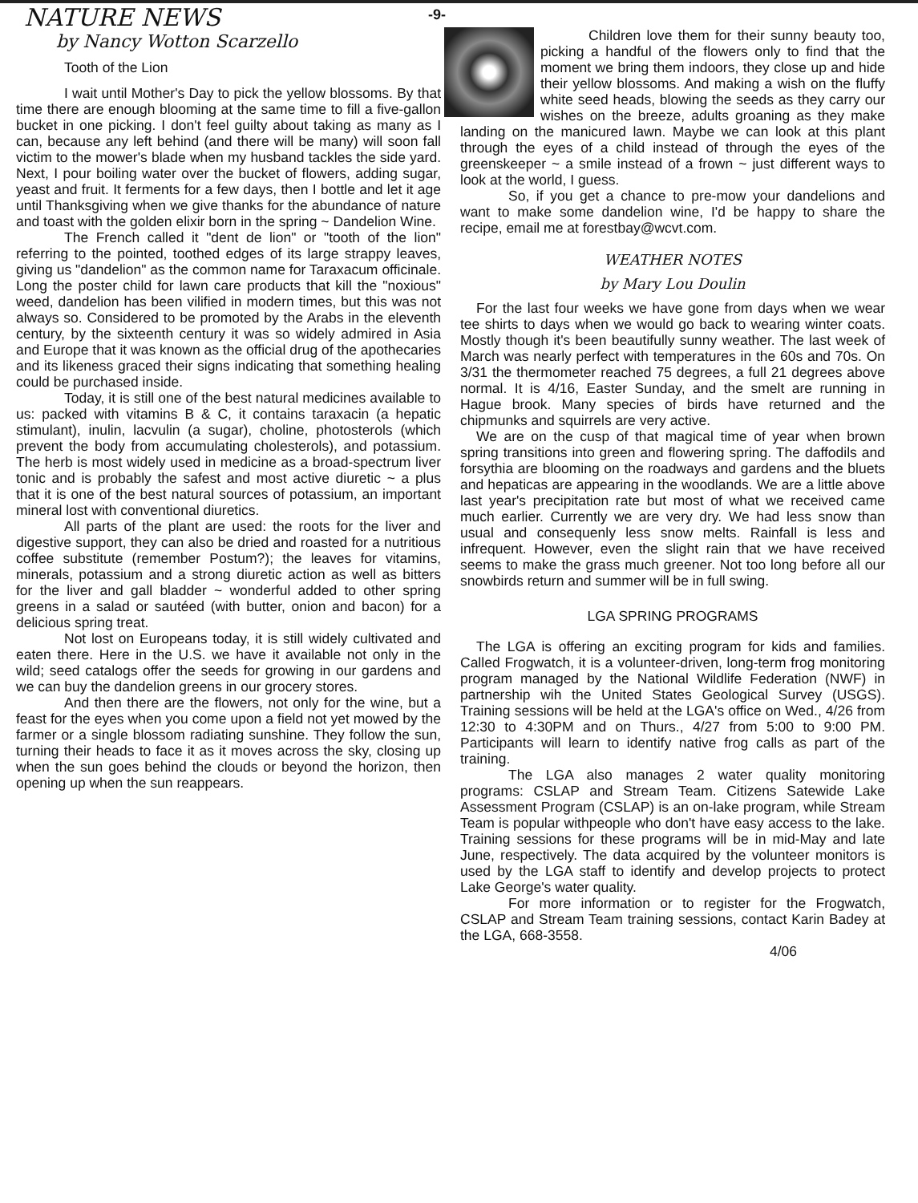NATURE NEWS
by Nancy Wotton Scarzello
Tooth of the Lion
I wait until Mother's Day to pick the yellow blossoms. By that time there are enough blooming at the same time to fill a five-gallon bucket in one picking. I don't feel guilty about taking as many as I can, because any left behind (and there will be many) will soon fall victim to the mower's blade when my husband tackles the side yard. Next, I pour boiling water over the bucket of flowers, adding sugar, yeast and fruit. It ferments for a few days, then I bottle and let it age until Thanksgiving when we give thanks for the abundance of nature and toast with the golden elixir born in the spring ~ Dandelion Wine.
The French called it "dent de lion" or "tooth of the lion" referring to the pointed, toothed edges of its large strappy leaves, giving us "dandelion" as the common name for Taraxacum officinale. Long the poster child for lawn care products that kill the "noxious" weed, dandelion has been vilified in modern times, but this was not always so. Considered to be promoted by the Arabs in the eleventh century, by the sixteenth century it was so widely admired in Asia and Europe that it was known as the official drug of the apothecaries and its likeness graced their signs indicating that something healing could be purchased inside.
Today, it is still one of the best natural medicines available to us: packed with vitamins B & C, it contains taraxacin (a hepatic stimulant), inulin, lacvulin (a sugar), choline, photosterols (which prevent the body from accumulating cholesterols), and potassium. The herb is most widely used in medicine as a broad-spectrum liver tonic and is probably the safest and most active diuretic ~ a plus that it is one of the best natural sources of potassium, an important mineral lost with conventional diuretics.
All parts of the plant are used: the roots for the liver and digestive support, they can also be dried and roasted for a nutritious coffee substitute (remember Postum?); the leaves for vitamins, minerals, potassium and a strong diuretic action as well as bitters for the liver and gall bladder ~ wonderful added to other spring greens in a salad or sautéed (with butter, onion and bacon) for a delicious spring treat.
Not lost on Europeans today, it is still widely cultivated and eaten there. Here in the U.S. we have it available not only in the wild; seed catalogs offer the seeds for growing in our gardens and we can buy the dandelion greens in our grocery stores.
And then there are the flowers, not only for the wine, but a feast for the eyes when you come upon a field not yet mowed by the farmer or a single blossom radiating sunshine. They follow the sun, turning their heads to face it as it moves across the sky, closing up when the sun goes behind the clouds or beyond the horizon, then opening up when the sun reappears.
-9-
Children love them for their sunny beauty too, picking a handful of the flowers only to find that the moment we bring them indoors, they close up and hide their yellow blossoms. And making a wish on the fluffy white seed heads, blowing the seeds as they carry our wishes on the breeze, adults groaning as they make landing on the manicured lawn. Maybe we can look at this plant through the eyes of a child instead of through the eyes of the greenskeeper ~ a smile instead of a frown ~ just different ways to look at the world, I guess.
So, if you get a chance to pre-mow your dandelions and want to make some dandelion wine, I'd be happy to share the recipe, email me at forestbay@wcvt.com.
WEATHER NOTES
by Mary Lou Doulin
For the last four weeks we have gone from days when we wear tee shirts to days when we would go back to wearing winter coats. Mostly though it's been beautifully sunny weather. The last week of March was nearly perfect with temperatures in the 60s and 70s. On 3/31 the thermometer reached 75 degrees, a full 21 degrees above normal. It is 4/16, Easter Sunday, and the smelt are running in Hague brook. Many species of birds have returned and the chipmunks and squirrels are very active.
We are on the cusp of that magical time of year when brown spring transitions into green and flowering spring. The daffodils and forsythia are blooming on the roadways and gardens and the bluets and hepaticas are appearing in the woodlands. We are a little above last year's precipitation rate but most of what we received came much earlier. Currently we are very dry. We had less snow than usual and consequenly less snow melts. Rainfall is less and infrequent. However, even the slight rain that we have received seems to make the grass much greener. Not too long before all our snowbirds return and summer will be in full swing.
LGA SPRING PROGRAMS
The LGA is offering an exciting program for kids and families. Called Frogwatch, it is a volunteer-driven, long-term frog monitoring program managed by the National Wildlife Federation (NWF) in partnership wih the United States Geological Survey (USGS). Training sessions will be held at the LGA's office on Wed., 4/26 from 12:30 to 4:30PM and on Thurs., 4/27 from 5:00 to 9:00 PM. Participants will learn to identify native frog calls as part of the training.
The LGA also manages 2 water quality monitoring programs: CSLAP and Stream Team. Citizens Satewide Lake Assessment Program (CSLAP) is an on-lake program, while Stream Team is popular withpeople who don't have easy access to the lake. Training sessions for these programs will be in mid-May and late June, respectively. The data acquired by the volunteer monitors is used by the LGA staff to identify and develop projects to protect Lake George's water quality.
For more information or to register for the Frogwatch, CSLAP and Stream Team training sessions, contact Karin Badey at the LGA, 668-3558.
4/06